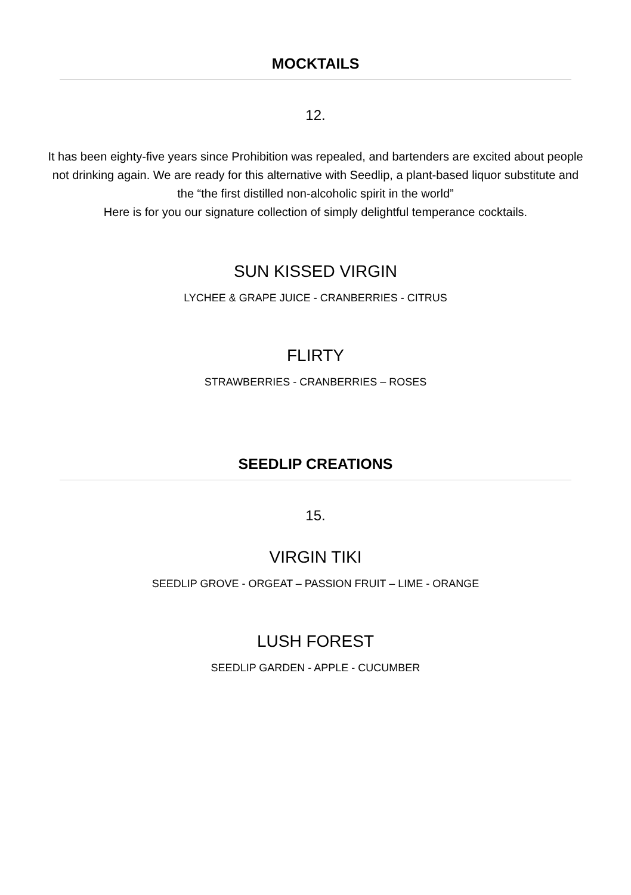MOCKTAILS
12.
It has been eighty-five years since Prohibition was repealed, and bartenders are excited about people not drinking again. We are ready for this alternative with Seedlip, a plant-based liquor substitute and the “the first distilled non-alcoholic spirit in the world”
Here is for you our signature collection of simply delightful temperance cocktails.
SUN KISSED VIRGIN
LYCHEE & GRAPE JUICE - CRANBERRIES - CITRUS
FLIRTY
STRAWBERRIES - CRANBERRIES – ROSES
SEEDLIP CREATIONS
15.
VIRGIN TIKI
SEEDLIP GROVE - ORGEAT – PASSION FRUIT – LIME - ORANGE
LUSH FOREST
SEEDLIP GARDEN - APPLE - CUCUMBER